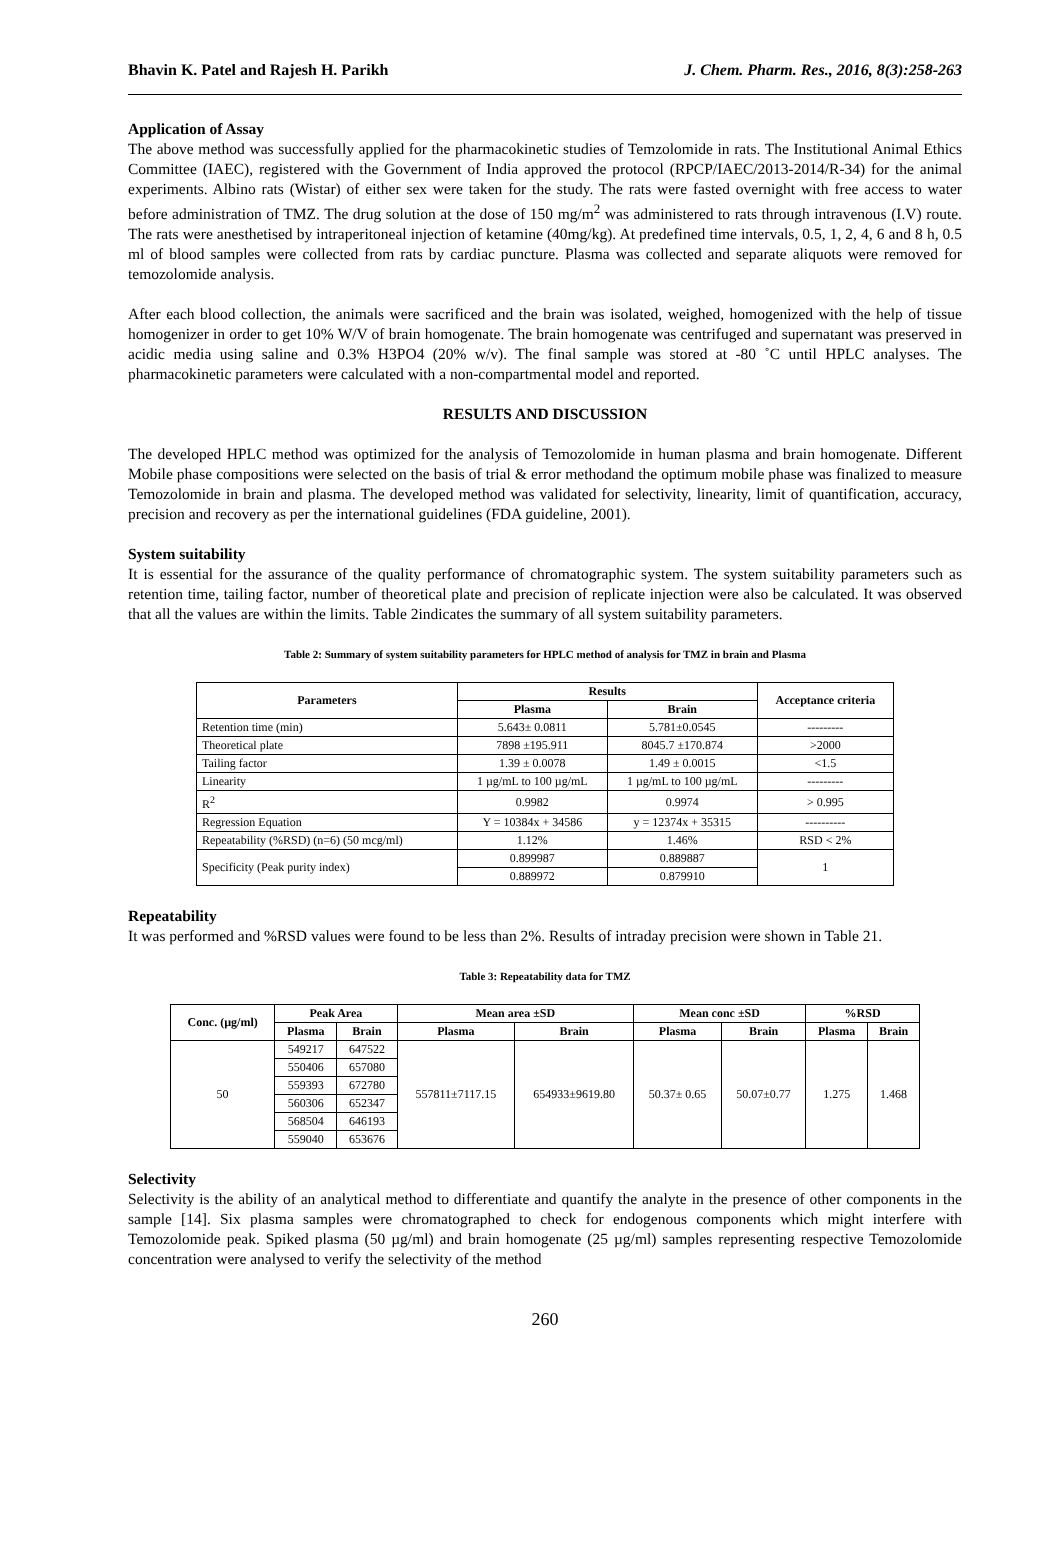Bhavin K. Patel and Rajesh H. Parikh J. Chem. Pharm. Res., 2016, 8(3):258-263
Application of Assay
The above method was successfully applied for the pharmacokinetic studies of Temzolomide in rats. The Institutional Animal Ethics Committee (IAEC), registered with the Government of India approved the protocol (RPCP/IAEC/2013-2014/R-34) for the animal experiments. Albino rats (Wistar) of either sex were taken for the study. The rats were fasted overnight with free access to water before administration of TMZ. The drug solution at the dose of 150 mg/m<sup>2</sup> was administered to rats through intravenous (I.V) route. The rats were anesthetised by intraperitoneal injection of ketamine (40mg/kg). At predefined time intervals, 0.5, 1, 2, 4, 6 and 8 h, 0.5 ml of blood samples were collected from rats by cardiac puncture. Plasma was collected and separate aliquots were removed for temozolomide analysis.
After each blood collection, the animals were sacrificed and the brain was isolated, weighed, homogenized with the help of tissue homogenizer in order to get 10% W/V of brain homogenate. The brain homogenate was centrifuged and supernatant was preserved in acidic media using saline and 0.3% H3PO4 (20% w/v). The final sample was stored at -80 ˚C until HPLC analyses. The pharmacokinetic parameters were calculated with a non-compartmental model and reported.
RESULTS AND DISCUSSION
The developed HPLC method was optimized for the analysis of Temozolomide in human plasma and brain homogenate. Different Mobile phase compositions were selected on the basis of trial & error methodand the optimum mobile phase was finalized to measure Temozolomide in brain and plasma. The developed method was validated for selectivity, linearity, limit of quantification, accuracy, precision and recovery as per the international guidelines (FDA guideline, 2001).
System suitability
It is essential for the assurance of the quality performance of chromatographic system. The system suitability parameters such as retention time, tailing factor, number of theoretical plate and precision of replicate injection were also be calculated. It was observed that all the values are within the limits. Table 2indicates the summary of all system suitability parameters.
Table 2: Summary of system suitability parameters for HPLC method of analysis for TMZ in brain and Plasma
| Parameters | Results | | Acceptance criteria |
| --- | --- | --- | --- |
| | Plasma | Brain | |
| Retention time (min) | 5.643± 0.0811 | 5.781±0.0545 | --------- |
| Theoretical plate | 7898 ±195.911 | 8045.7 ±170.874 | >2000 |
| Tailing factor | 1.39 ± 0.0078 | 1.49 ± 0.0015 | <1.5 |
| Linearity | 1 µg/mL to 100 µg/mL | 1 µg/mL to 100 µg/mL | --------- |
| R<sup>2</sup> | 0.9982 | 0.9974 | > 0.995 |
| Regression Equation | Y = 10384x + 34586 | y = 12374x + 35315 | ---------- |
| Repeatability (%RSD) (n=6) (50 mcg/ml) | 1.12% | 1.46% | RSD < 2% |
| Specificity (Peak purity index) | 0.899987 | 0.889887 | 1 |
| | 0.889972 | 0.879910 | |
Repeatability
It was performed and %RSD values were found to be less than 2%. Results of intraday precision were shown in Table 21.
Table 3: Repeatability data for TMZ
| Conc. (µg/ml) | Peak Area | | Mean area ±SD | | Mean conc ±SD | | %RSD | |
| --- | --- | --- | --- | --- | --- | --- | --- | --- |
| | Plasma | Brain | Plasma | Brain | Plasma | Brain | Plasma | Brain |
| 50 | 549217 | 647522 | 557811±7117.15 | 654933±9619.80 | 50.37± 0.65 | 50.07±0.77 | 1.275 | 1.468 |
| | 550406 | 657080 | | | | | | |
| | 559393 | 672780 | | | | | | |
| | 560306 | 652347 | | | | | | |
| | 568504 | 646193 | | | | | | |
| | 559040 | 653676 | | | | | | |
Selectivity
Selectivity is the ability of an analytical method to differentiate and quantify the analyte in the presence of other components in the sample [14]. Six plasma samples were chromatographed to check for endogenous components which might interfere with Temozolomide peak. Spiked plasma (50 µg/ml) and brain homogenate (25 µg/ml) samples representing respective Temozolomide concentration were analysed to verify the selectivity of the method
260